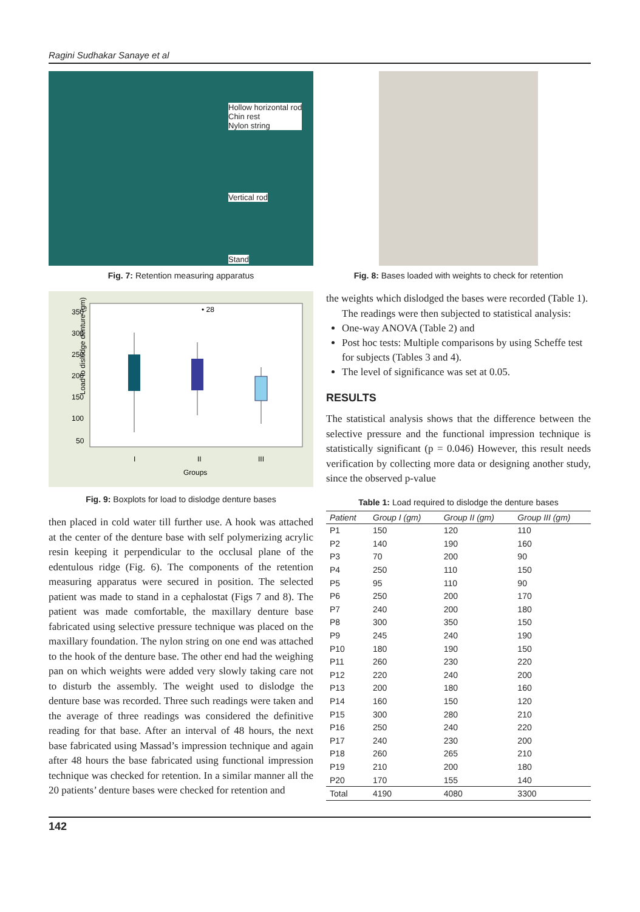Ragini Sudhakar Sanaye et al
Hollow horizontal rod
Chin rest
Nylon string
Vertical rod
Stand
Fig. 7: Retention measuring apparatus
Load to dislodge denture (gm)
350
300
250
200
150
100
50
I
II
III
Groups
• 28
Fig. 9: Boxplots for load to dislodge denture bases
then placed in cold water till further use. A hook was attached at the center of the denture base with self polymerizing acrylic resin keeping it perpendicular to the occlusal plane of the edentulous ridge (Fig. 6). The components of the retention measuring apparatus were secured in position. The selected patient was made to stand in a cephalostat (Figs 7 and 8). The patient was made comfortable, the maxillary denture base fabricated using selective pressure technique was placed on the maxillary foundation. The nylon string on one end was attached to the hook of the denture base. The other end had the weighing pan on which weights were added very slowly taking care not to disturb the assembly. The weight used to dislodge the denture base was recorded. Three such readings were taken and the average of three readings was considered the definitive reading for that base. After an interval of 48 hours, the next base fabricated using Massad’s impression technique and again after 48 hours the base fabricated using functional impression technique was checked for retention. In a similar manner all the 20 patients’ denture bases were checked for retention and
Fig. 8: Bases loaded with weights to check for retention
the weights which dislodged the bases were recorded (Table 1).
The readings were then subjected to statistical analysis:
One-way ANOVA (Table 2) and
Post hoc tests: Multiple comparisons by using Scheffe test for subjects (Tables 3 and 4).
The level of significance was set at 0.05.
RESULTS
The statistical analysis shows that the difference between the selective pressure and the functional impression technique is statistically significant (p = 0.046) However, this result needs verification by collecting more data or designing another study, since the observed p-value
Table 1: Load required to dislodge the denture bases
| Patient | Group I (gm) | Group II (gm) | Group III (gm) |
| --- | --- | --- | --- |
| P1 | 150 | 120 | 110 |
| P2 | 140 | 190 | 160 |
| P3 | 70 | 200 | 90 |
| P4 | 250 | 110 | 150 |
| P5 | 95 | 110 | 90 |
| P6 | 250 | 200 | 170 |
| P7 | 240 | 200 | 180 |
| P8 | 300 | 350 | 150 |
| P9 | 245 | 240 | 190 |
| P10 | 180 | 190 | 150 |
| P11 | 260 | 230 | 220 |
| P12 | 220 | 240 | 200 |
| P13 | 200 | 180 | 160 |
| P14 | 160 | 150 | 120 |
| P15 | 300 | 280 | 210 |
| P16 | 250 | 240 | 220 |
| P17 | 240 | 230 | 200 |
| P18 | 260 | 265 | 210 |
| P19 | 210 | 200 | 180 |
| P20 | 170 | 155 | 140 |
| Total | 4190 | 4080 | 3300 |
142